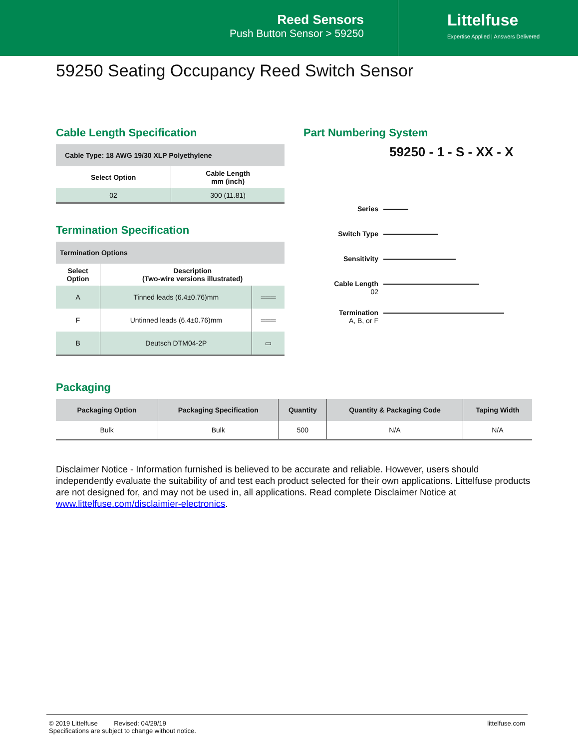Reed Sensors
Push Button Sensor > 59250
Littelfuse
Expertise Applied | Answers Delivered
59250 Seating Occupancy Reed Switch Sensor
Cable Length Specification
| Cable Type: 18 AWG 19/30 XLP Polyethylene | |
| Select Option | Cable Length mm (inch) |
| 02 | 300 (11.81) |
Termination Specification
| Termination Options | | |
| Select Option | Description (Two-wire versions illustrated) | |
| A | Tinned leads (6.4±0.76)mm | ═══ |
| F | Untinned leads (6.4±0.76)mm | ═══ |
| B | Deutsch DTM04-2P | ▭ |
Part Numbering System
59250 - 1 - S - XX - X
Series
Switch Type
Sensitivity
Cable Length
02
Termination
A, B, or F
Packaging
| Packaging Option | Packaging Specification | Quantity | Quantity & Packaging Code | Taping Width |
| --- | --- | --- | --- | --- |
| Bulk | Bulk | 500 | N/A | N/A |
Disclaimer Notice - Information furnished is believed to be accurate and reliable. However, users should independently evaluate the suitability of and test each product selected for their own applications. Littelfuse products are not designed for, and may not be used in, all applications. Read complete Disclaimer Notice at www.littelfuse.com/disclaimier-electronics.
© 2019 Littelfuse Revised: 04/29/19
Specifications are subject to change without notice.
littelfuse.com